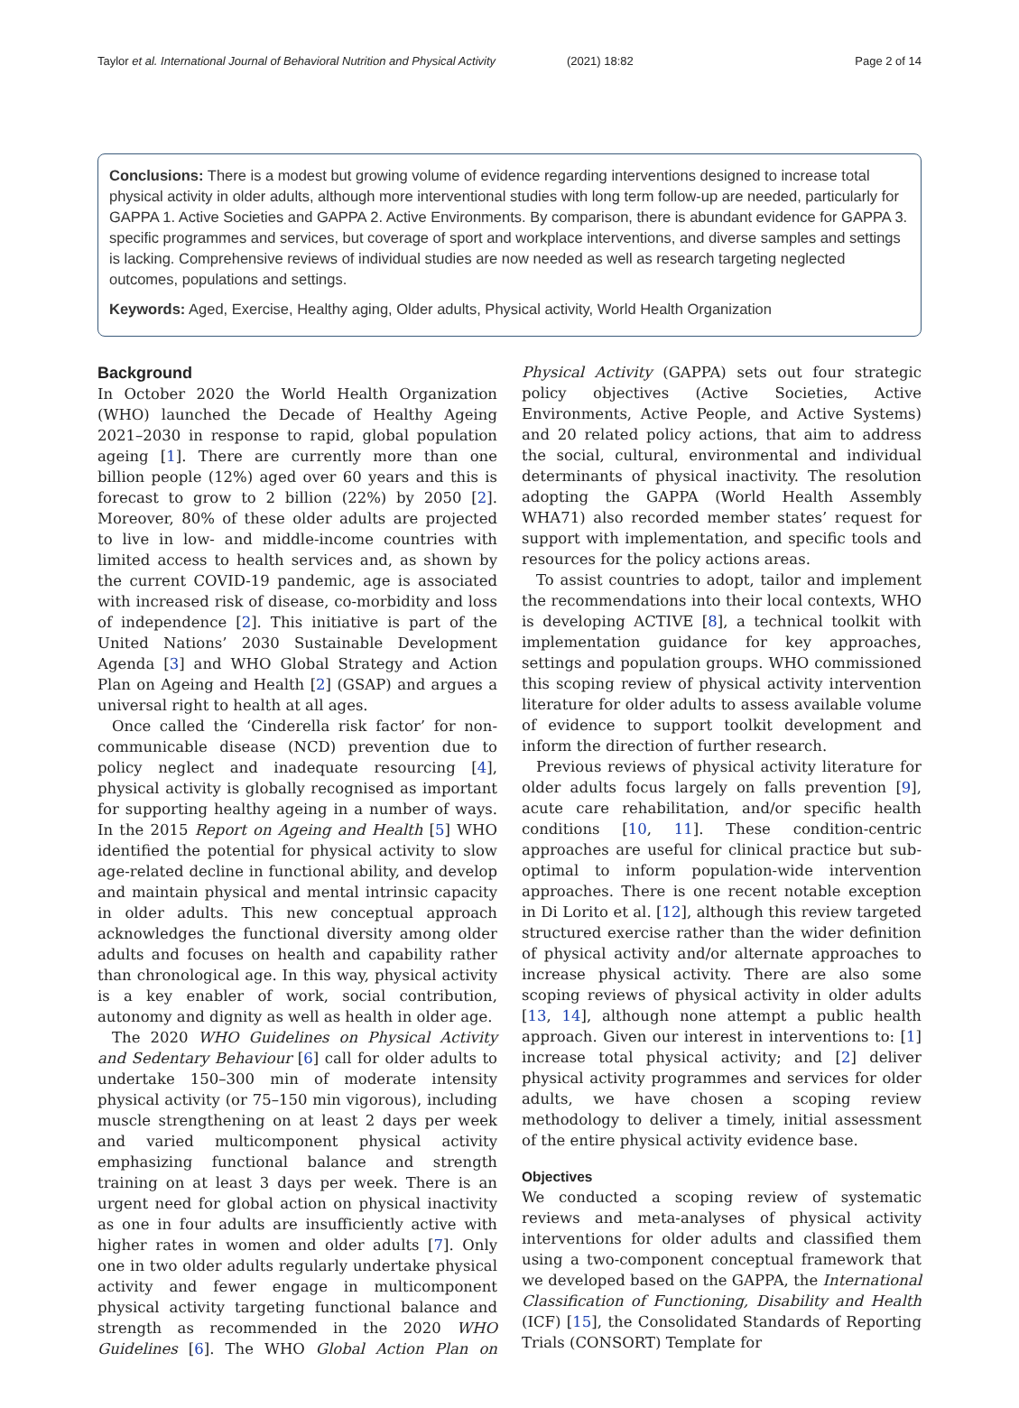Taylor et al. International Journal of Behavioral Nutrition and Physical Activity
(2021) 18:82 Page 2 of 14
Conclusions: There is a modest but growing volume of evidence regarding interventions designed to increase total physical activity in older adults, although more interventional studies with long term follow-up are needed, particularly for GAPPA 1. Active Societies and GAPPA 2. Active Environments. By comparison, there is abundant evidence for GAPPA 3. specific programmes and services, but coverage of sport and workplace interventions, and diverse samples and settings is lacking. Comprehensive reviews of individual studies are now needed as well as research targeting neglected outcomes, populations and settings.
Keywords: Aged, Exercise, Healthy aging, Older adults, Physical activity, World Health Organization
Background
In October 2020 the World Health Organization (WHO) launched the Decade of Healthy Ageing 2021–2030 in response to rapid, global population ageing [1]. There are currently more than one billion people (12%) aged over 60 years and this is forecast to grow to 2 billion (22%) by 2050 [2]. Moreover, 80% of these older adults are projected to live in low- and middle-income countries with limited access to health services and, as shown by the current COVID-19 pandemic, age is associated with increased risk of disease, co-morbidity and loss of independence [2]. This initiative is part of the United Nations’ 2030 Sustainable Development Agenda [3] and WHO Global Strategy and Action Plan on Ageing and Health [2] (GSAP) and argues a universal right to health at all ages.
Once called the ‘Cinderella risk factor’ for non-communicable disease (NCD) prevention due to policy neglect and inadequate resourcing [4], physical activity is globally recognised as important for supporting healthy ageing in a number of ways. In the 2015 Report on Ageing and Health [5] WHO identified the potential for physical activity to slow age-related decline in functional ability, and develop and maintain physical and mental intrinsic capacity in older adults. This new conceptual approach acknowledges the functional diversity among older adults and focuses on health and capability rather than chronological age. In this way, physical activity is a key enabler of work, social contribution, autonomy and dignity as well as health in older age.
The 2020 WHO Guidelines on Physical Activity and Sedentary Behaviour [6] call for older adults to undertake 150–300 min of moderate intensity physical activity (or 75–150 min vigorous), including muscle strengthening on at least 2 days per week and varied multicomponent physical activity emphasizing functional balance and strength training on at least 3 days per week. There is an urgent need for global action on physical inactivity as one in four adults are insufficiently active with higher rates in women and older adults [7]. Only one in two older adults regularly undertake physical activity and fewer engage in multicomponent physical activity targeting functional balance and strength as recommended in the 2020 WHO Guidelines [6]. The WHO Global Action Plan on Physical Activity (GAPPA) sets out four strategic policy objectives (Active Societies, Active Environments, Active People, and Active Systems) and 20 related policy actions, that aim to address the social, cultural, environmental and individual determinants of physical inactivity. The resolution adopting the GAPPA (World Health Assembly WHA71) also recorded member states’ request for support with implementation, and specific tools and resources for the policy actions areas.
To assist countries to adopt, tailor and implement the recommendations into their local contexts, WHO is developing ACTIVE [8], a technical toolkit with implementation guidance for key approaches, settings and population groups. WHO commissioned this scoping review of physical activity intervention literature for older adults to assess available volume of evidence to support toolkit development and inform the direction of further research.
Previous reviews of physical activity literature for older adults focus largely on falls prevention [9], acute care rehabilitation, and/or specific health conditions [10, 11]. These condition-centric approaches are useful for clinical practice but sub-optimal to inform population-wide intervention approaches. There is one recent notable exception in Di Lorito et al. [12], although this review targeted structured exercise rather than the wider definition of physical activity and/or alternate approaches to increase physical activity. There are also some scoping reviews of physical activity in older adults [13, 14], although none attempt a public health approach. Given our interest in interventions to: [1] increase total physical activity; and [2] deliver physical activity programmes and services for older adults, we have chosen a scoping review methodology to deliver a timely, initial assessment of the entire physical activity evidence base.
Objectives
We conducted a scoping review of systematic reviews and meta-analyses of physical activity interventions for older adults and classified them using a two-component conceptual framework that we developed based on the GAPPA, the International Classification of Functioning, Disability and Health (ICF) [15], the Consolidated Standards of Reporting Trials (CONSORT) Template for